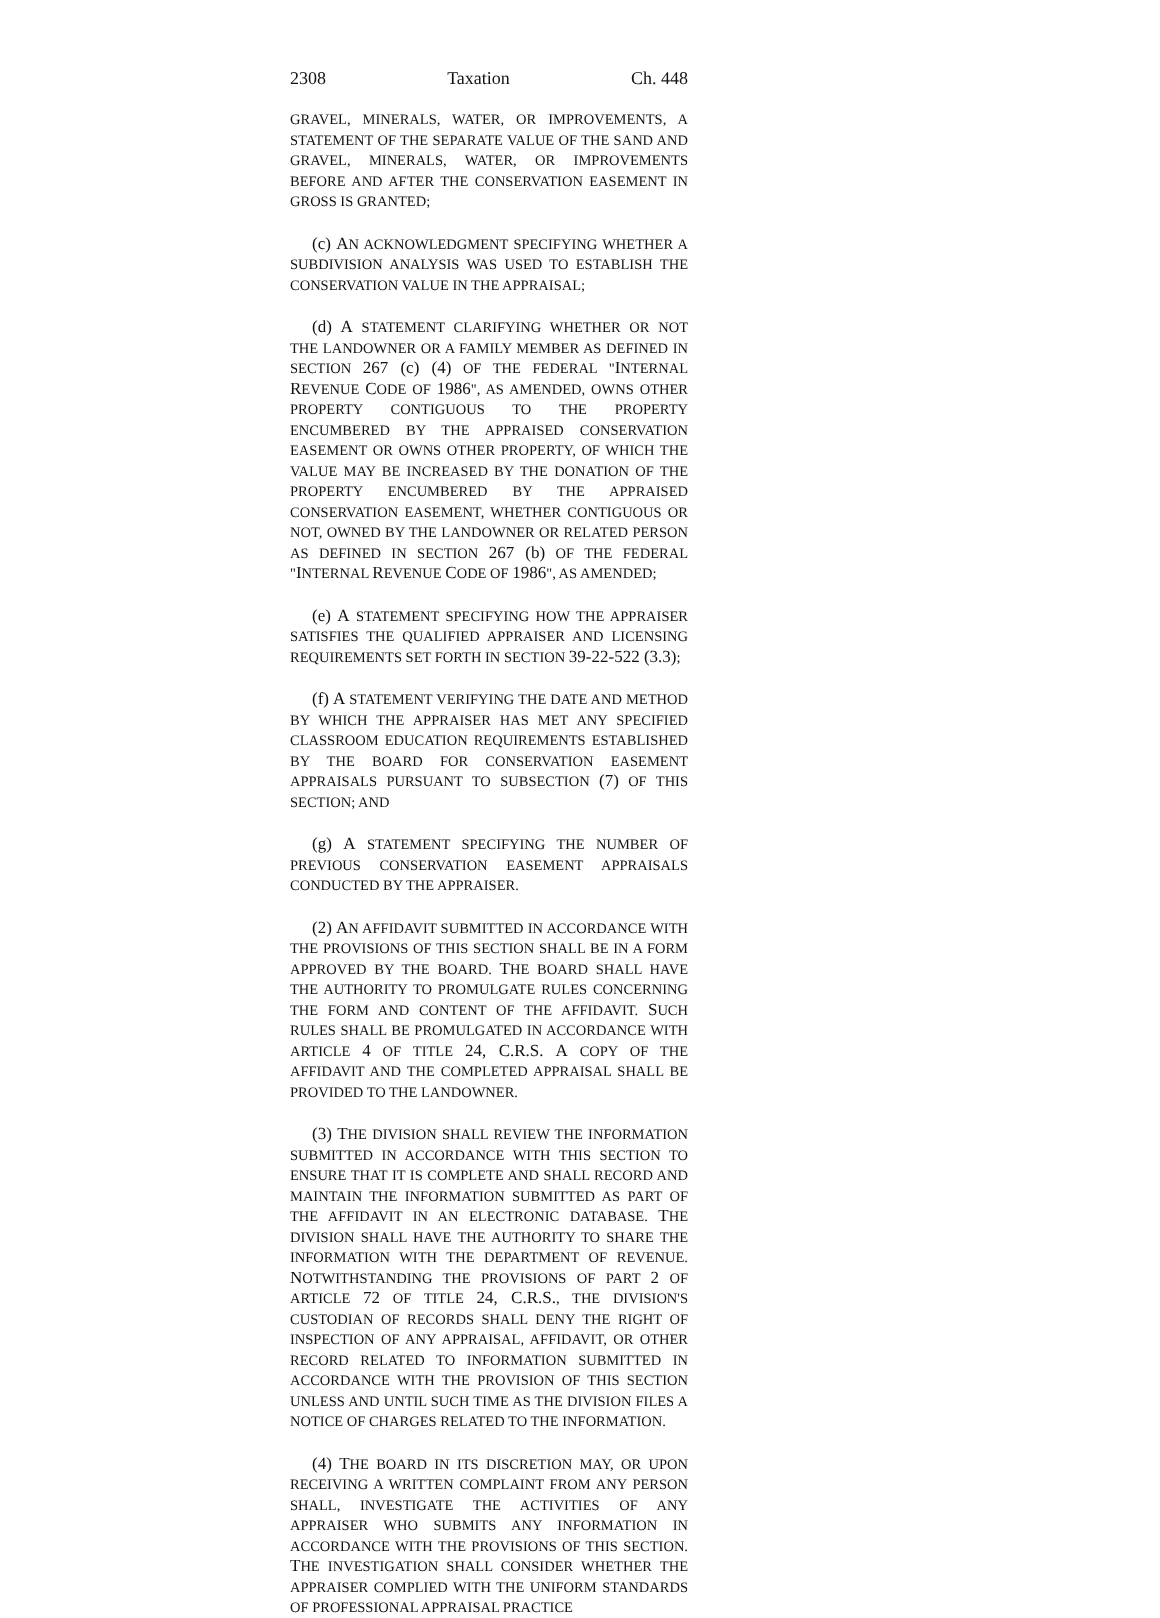2308 Taxation Ch. 448
GRAVEL, MINERALS, WATER, OR IMPROVEMENTS, A STATEMENT OF THE SEPARATE VALUE OF THE SAND AND GRAVEL, MINERALS, WATER, OR IMPROVEMENTS BEFORE AND AFTER THE CONSERVATION EASEMENT IN GROSS IS GRANTED;
(c) AN ACKNOWLEDGMENT SPECIFYING WHETHER A SUBDIVISION ANALYSIS WAS USED TO ESTABLISH THE CONSERVATION VALUE IN THE APPRAISAL;
(d) A STATEMENT CLARIFYING WHETHER OR NOT THE LANDOWNER OR A FAMILY MEMBER AS DEFINED IN SECTION 267 (c) (4) OF THE FEDERAL "INTERNAL REVENUE CODE OF 1986", AS AMENDED, OWNS OTHER PROPERTY CONTIGUOUS TO THE PROPERTY ENCUMBERED BY THE APPRAISED CONSERVATION EASEMENT OR OWNS OTHER PROPERTY, OF WHICH THE VALUE MAY BE INCREASED BY THE DONATION OF THE PROPERTY ENCUMBERED BY THE APPRAISED CONSERVATION EASEMENT, WHETHER CONTIGUOUS OR NOT, OWNED BY THE LANDOWNER OR RELATED PERSON AS DEFINED IN SECTION 267 (b) OF THE FEDERAL "INTERNAL REVENUE CODE OF 1986", AS AMENDED;
(e) A STATEMENT SPECIFYING HOW THE APPRAISER SATISFIES THE QUALIFIED APPRAISER AND LICENSING REQUIREMENTS SET FORTH IN SECTION 39-22-522 (3.3);
(f) A STATEMENT VERIFYING THE DATE AND METHOD BY WHICH THE APPRAISER HAS MET ANY SPECIFIED CLASSROOM EDUCATION REQUIREMENTS ESTABLISHED BY THE BOARD FOR CONSERVATION EASEMENT APPRAISALS PURSUANT TO SUBSECTION (7) OF THIS SECTION; AND
(g) A STATEMENT SPECIFYING THE NUMBER OF PREVIOUS CONSERVATION EASEMENT APPRAISALS CONDUCTED BY THE APPRAISER.
(2) AN AFFIDAVIT SUBMITTED IN ACCORDANCE WITH THE PROVISIONS OF THIS SECTION SHALL BE IN A FORM APPROVED BY THE BOARD. THE BOARD SHALL HAVE THE AUTHORITY TO PROMULGATE RULES CONCERNING THE FORM AND CONTENT OF THE AFFIDAVIT. SUCH RULES SHALL BE PROMULGATED IN ACCORDANCE WITH ARTICLE 4 OF TITLE 24, C.R.S. A COPY OF THE AFFIDAVIT AND THE COMPLETED APPRAISAL SHALL BE PROVIDED TO THE LANDOWNER.
(3) THE DIVISION SHALL REVIEW THE INFORMATION SUBMITTED IN ACCORDANCE WITH THIS SECTION TO ENSURE THAT IT IS COMPLETE AND SHALL RECORD AND MAINTAIN THE INFORMATION SUBMITTED AS PART OF THE AFFIDAVIT IN AN ELECTRONIC DATABASE. THE DIVISION SHALL HAVE THE AUTHORITY TO SHARE THE INFORMATION WITH THE DEPARTMENT OF REVENUE. NOTWITHSTANDING THE PROVISIONS OF PART 2 OF ARTICLE 72 OF TITLE 24, C.R.S., THE DIVISION'S CUSTODIAN OF RECORDS SHALL DENY THE RIGHT OF INSPECTION OF ANY APPRAISAL, AFFIDAVIT, OR OTHER RECORD RELATED TO INFORMATION SUBMITTED IN ACCORDANCE WITH THE PROVISION OF THIS SECTION UNLESS AND UNTIL SUCH TIME AS THE DIVISION FILES A NOTICE OF CHARGES RELATED TO THE INFORMATION.
(4) THE BOARD IN ITS DISCRETION MAY, OR UPON RECEIVING A WRITTEN COMPLAINT FROM ANY PERSON SHALL, INVESTIGATE THE ACTIVITIES OF ANY APPRAISER WHO SUBMITS ANY INFORMATION IN ACCORDANCE WITH THE PROVISIONS OF THIS SECTION. THE INVESTIGATION SHALL CONSIDER WHETHER THE APPRAISER COMPLIED WITH THE UNIFORM STANDARDS OF PROFESSIONAL APPRAISAL PRACTICE